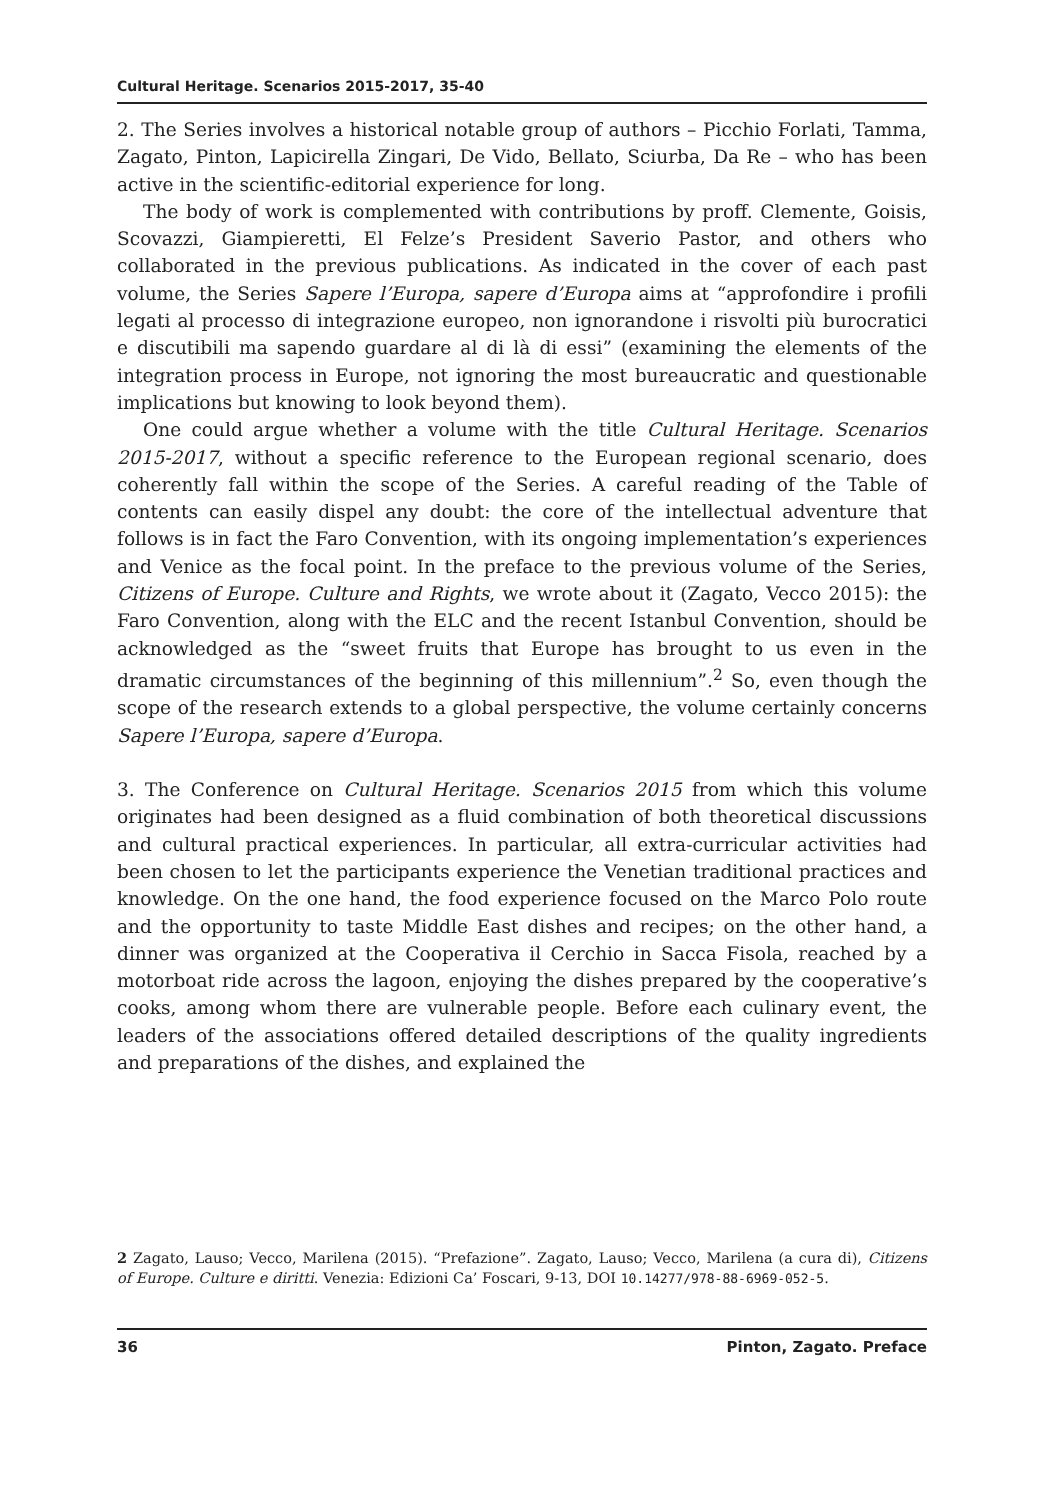Cultural Heritage. Scenarios 2015-2017, 35-40
2. The Series involves a historical notable group of authors – Picchio Forlati, Tamma, Zagato, Pinton, Lapicirella Zingari, De Vido, Bellato, Sciurba, Da Re – who has been active in the scientific-editorial experience for long.
The body of work is complemented with contributions by proff. Clemente, Goisis, Scovazzi, Giampieretti, El Felze’s President Saverio Pastor, and others who collaborated in the previous publications. As indicated in the cover of each past volume, the Series Sapere l’Europa, sapere d’Europa aims at “approfondire i profili legati al processo di integrazione europeo, non ignorandone i risvolti più burocratici e discutibili ma sapendo guardare al di là di essi” (examining the elements of the integration process in Europe, not ignoring the most bureaucratic and questionable implications but knowing to look beyond them).
One could argue whether a volume with the title Cultural Heritage. Scenarios 2015-2017, without a specific reference to the European regional scenario, does coherently fall within the scope of the Series. A careful reading of the Table of contents can easily dispel any doubt: the core of the intellectual adventure that follows is in fact the Faro Convention, with its ongoing implementation’s experiences and Venice as the focal point. In the preface to the previous volume of the Series, Citizens of Europe. Culture and Rights, we wrote about it (Zagato, Vecco 2015): the Faro Convention, along with the ELC and the recent Istanbul Convention, should be acknowledged as the “sweet fruits that Europe has brought to us even in the dramatic circumstances of the beginning of this millennium”.<sup>2</sup> So, even though the scope of the research extends to a global perspective, the volume certainly concerns Sapere l’Europa, sapere d’Europa.
3. The Conference on Cultural Heritage. Scenarios 2015 from which this volume originates had been designed as a fluid combination of both theoretical discussions and cultural practical experiences. In particular, all extra-curricular activities had been chosen to let the participants experience the Venetian traditional practices and knowledge. On the one hand, the food experience focused on the Marco Polo route and the opportunity to taste Middle East dishes and recipes; on the other hand, a dinner was organized at the Cooperativa il Cerchio in Sacca Fisola, reached by a motorboat ride across the lagoon, enjoying the dishes prepared by the cooperative’s cooks, among whom there are vulnerable people. Before each culinary event, the leaders of the associations offered detailed descriptions of the quality ingredients and preparations of the dishes, and explained the
2 Zagato, Lauso; Vecco, Marilena (2015). “Prefazione”. Zagato, Lauso; Vecco, Marilena (a cura di), Citizens of Europe. Culture e diritti. Venezia: Edizioni Ca’ Foscari, 9-13, DOI 10.14277/978-88-6969-052-5.
36 Pinton, Zagato. Preface